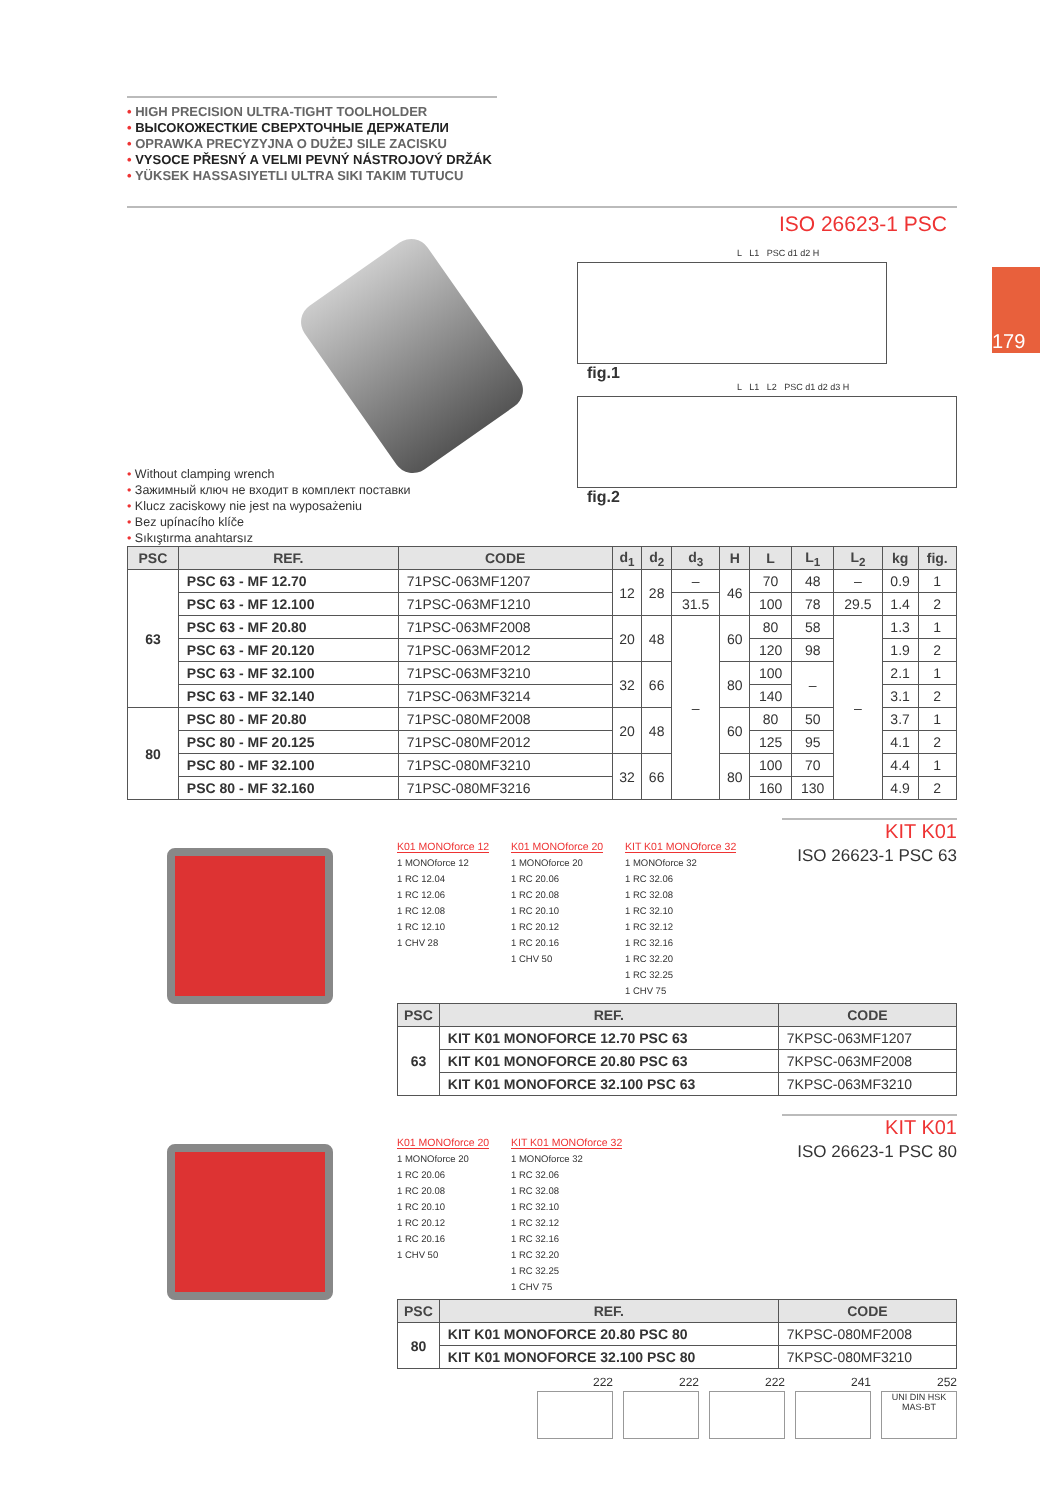179
• HIGH PRECISION ULTRA-TIGHT TOOLHOLDER
• ВЫСОКОЖЕСТКИЕ СВЕРХТОЧНЫЕ ДЕРЖАТЕЛИ
• OPRAWKA PRECYZYJNA O DUŻEJ SILE ZACISKU
• VYSOCE PŘESNÝ A VELMI PEVNÝ NÁSTROJOVÝ DRŽÁK
• YÜKSEK HASSASIYETLI ULTRA SIKI TAKIM TUTUCU
ISO 26623-1 PSC
• Without clamping wrench
• Зажимный ключ не входит в комплект поставки
• Klucz zaciskowy nie jest na wyposażeniu
• Bez upínacího klíče
• Sıkıştırma anahtarsız
L L1 PSC d1 d2 H
fig.1
L L1 L2 PSC d1 d2 d3 H
fig.2
| PSC | REF. | CODE | d<sub>1</sub> | d<sub>2</sub> | d<sub>3</sub> | H | L | L<sub>1</sub> | L<sub>2</sub> | kg | fig. |
| --- | --- | --- | --- | --- | --- | --- | --- | --- | --- | --- | --- |
| 63 | PSC 63 - MF 12.70 | 71PSC-063MF1207 | 12 | 28 | – | 46 | 70 | 48 | – | 0.9 | 1 |
| | PSC 63 - MF 12.100 | 71PSC-063MF1210 | | | 31.5 | | 100 | 78 | 29.5 | 1.4 | 2 |
| | PSC 63 - MF 20.80 | 71PSC-063MF2008 | 20 | 48 | – | 60 | 80 | 58 | – | 1.3 | 1 |
| | PSC 63 - MF 20.120 | 71PSC-063MF2012 | | | | | 120 | 98 | | 1.9 | 2 |
| | PSC 63 - MF 32.100 | 71PSC-063MF3210 | 32 | 66 | | 80 | 100 | – | | 2.1 | 1 |
| | PSC 63 - MF 32.140 | 71PSC-063MF3214 | | | | | 140 | | | 3.1 | 2 |
| 80 | PSC 80 - MF 20.80 | 71PSC-080MF2008 | 20 | 48 | | 60 | 80 | 50 | | 3.7 | 1 |
| | PSC 80 - MF 20.125 | 71PSC-080MF2012 | | | | | 125 | 95 | | 4.1 | 2 |
| | PSC 80 - MF 32.100 | 71PSC-080MF3210 | 32 | 66 | | 80 | 100 | 70 | | 4.4 | 1 |
| | PSC 80 - MF 32.160 | 71PSC-080MF3216 | | | | | 160 | 130 | | 4.9 | 2 |
KIT K01
ISO 26623-1 PSC 63
K01 MONOforce 12
1 MONOforce 12
1 RC 12.04
1 RC 12.06
1 RC 12.08
1 RC 12.10
1 CHV 28
K01 MONOforce 20
1 MONOforce 20
1 RC 20.06
1 RC 20.08
1 RC 20.10
1 RC 20.12
1 RC 20.16
1 CHV 50
KIT K01 MONOforce 32
1 MONOforce 32
1 RC 32.06
1 RC 32.08
1 RC 32.10
1 RC 32.12
1 RC 32.16
1 RC 32.20
1 RC 32.25
1 CHV 75
| PSC | REF. | CODE |
| --- | --- | --- |
| 63 | KIT K01 MONOFORCE 12.70 PSC 63 | 7KPSC-063MF1207 |
| | KIT K01 MONOFORCE 20.80 PSC 63 | 7KPSC-063MF2008 |
| | KIT K01 MONOFORCE 32.100 PSC 63 | 7KPSC-063MF3210 |
KIT K01
ISO 26623-1 PSC 80
K01 MONOforce 20
1 MONOforce 20
1 RC 20.06
1 RC 20.08
1 RC 20.10
1 RC 20.12
1 RC 20.16
1 CHV 50
KIT K01 MONOforce 32
1 MONOforce 32
1 RC 32.06
1 RC 32.08
1 RC 32.10
1 RC 32.12
1 RC 32.16
1 RC 32.20
1 RC 32.25
1 CHV 75
| PSC | REF. | CODE |
| --- | --- | --- |
| 80 | KIT K01 MONOFORCE 20.80 PSC 80 | 7KPSC-080MF2008 |
| | KIT K01 MONOFORCE 32.100 PSC 80 | 7KPSC-080MF3210 |
222 222 222 241 252
UNI DIN HSK MAS-BT